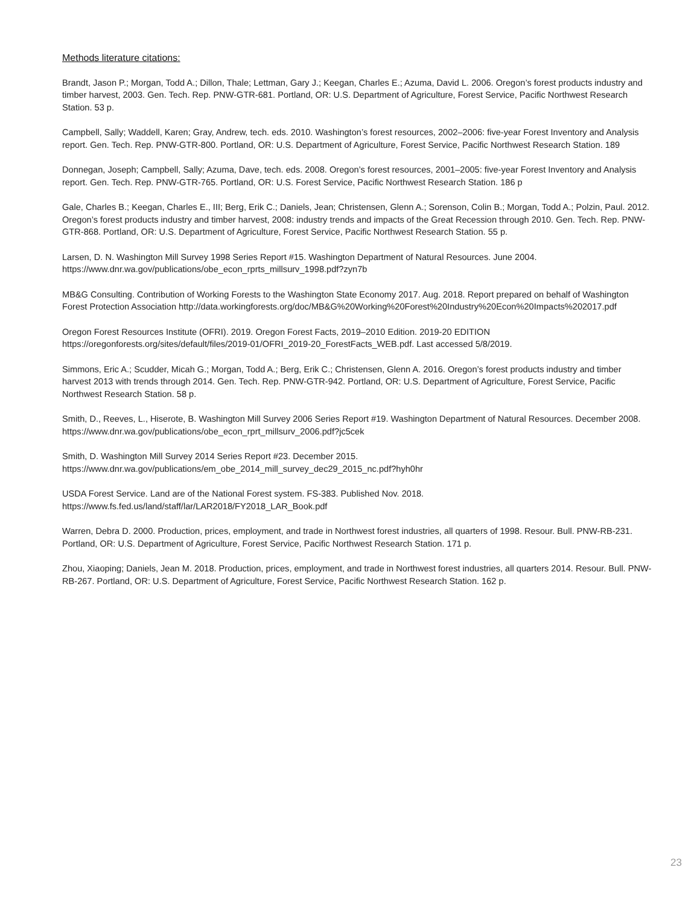Methods literature citations:
Brandt, Jason P.; Morgan, Todd A.; Dillon, Thale; Lettman, Gary J.; Keegan, Charles E.; Azuma, David L. 2006. Oregon’s forest products industry and timber harvest, 2003. Gen. Tech. Rep. PNW-GTR-681. Portland, OR: U.S. Department of Agriculture, Forest Service, Pacific Northwest Research Station. 53 p.
Campbell, Sally; Waddell, Karen; Gray, Andrew, tech. eds. 2010. Washington’s forest resources, 2002–2006: five-year Forest Inventory and Analysis report. Gen. Tech. Rep. PNW-GTR-800. Portland, OR: U.S. Department of Agriculture, Forest Service, Pacific Northwest Research Station. 189
Donnegan, Joseph; Campbell, Sally; Azuma, Dave, tech. eds. 2008. Oregon’s forest resources, 2001–2005: five-year Forest Inventory and Analysis report. Gen. Tech. Rep. PNW-GTR-765. Portland, OR: U.S. Forest Service, Pacific Northwest Research Station. 186 p
Gale, Charles B.; Keegan, Charles E., III; Berg, Erik C.; Daniels, Jean; Christensen, Glenn A.; Sorenson, Colin B.; Morgan, Todd A.; Polzin, Paul. 2012. Oregon’s forest products industry and timber harvest, 2008: industry trends and impacts of the Great Recession through 2010. Gen. Tech. Rep. PNW-GTR-868. Portland, OR: U.S. Department of Agriculture, Forest Service, Pacific Northwest Research Station. 55 p.
Larsen, D. N. Washington Mill Survey 1998 Series Report #15. Washington Department of Natural Resources. June 2004. https://www.dnr.wa.gov/publications/obe_econ_rprts_millsurv_1998.pdf?zyn7b
MB&G Consulting. Contribution of Working Forests to the Washington State Economy 2017. Aug. 2018. Report prepared on behalf of Washington Forest Protection Association http://data.workingforests.org/doc/MB&G%20Working%20Forest%20Industry%20Econ%20Impacts%202017.pdf
Oregon Forest Resources Institute (OFRI). 2019. Oregon Forest Facts, 2019–2010 Edition. 2019-20 EDITION https://oregonforests.org/sites/default/files/2019-01/OFRI_2019-20_ForestFacts_WEB.pdf. Last accessed 5/8/2019.
Simmons, Eric A.; Scudder, Micah G.; Morgan, Todd A.; Berg, Erik C.; Christensen, Glenn A. 2016. Oregon’s forest products industry and timber harvest 2013 with trends through 2014. Gen. Tech. Rep. PNW-GTR-942. Portland, OR: U.S. Department of Agriculture, Forest Service, Pacific Northwest Research Station. 58 p.
Smith, D., Reeves, L., Hiserote, B. Washington Mill Survey 2006 Series Report #19. Washington Department of Natural Resources. December 2008. https://www.dnr.wa.gov/publications/obe_econ_rprt_millsurv_2006.pdf?jc5cek
Smith, D. Washington Mill Survey 2014 Series Report #23. December 2015. https://www.dnr.wa.gov/publications/em_obe_2014_mill_survey_dec29_2015_nc.pdf?hyh0hr
USDA Forest Service. Land are of the National Forest system. FS-383. Published Nov. 2018. https://www.fs.fed.us/land/staff/lar/LAR2018/FY2018_LAR_Book.pdf
Warren, Debra D. 2000. Production, prices, employment, and trade in Northwest forest industries, all quarters of 1998. Resour. Bull. PNW-RB-231. Portland, OR: U.S. Department of Agriculture, Forest Service, Pacific Northwest Research Station. 171 p.
Zhou, Xiaoping; Daniels, Jean M. 2018. Production, prices, employment, and trade in Northwest forest industries, all quarters 2014. Resour. Bull. PNW-RB-267. Portland, OR: U.S. Department of Agriculture, Forest Service, Pacific Northwest Research Station. 162 p.
23